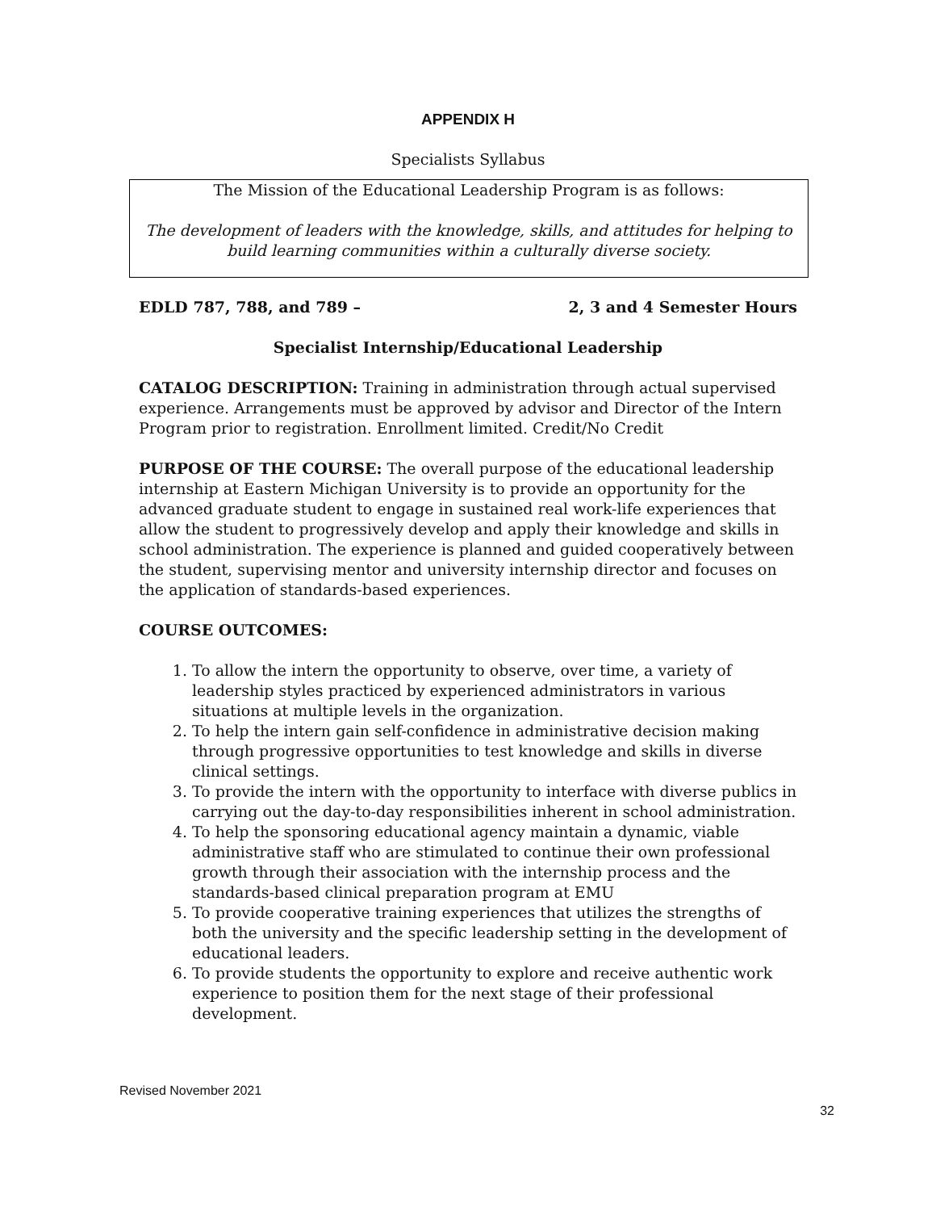APPENDIX H
Specialists Syllabus
The Mission of the Educational Leadership Program is as follows:
The development of leaders with the knowledge, skills, and attitudes for helping to build learning communities within a culturally diverse society.
EDLD 787, 788, and 789 – 2, 3 and 4 Semester Hours
Specialist Internship/Educational Leadership
CATALOG DESCRIPTION: Training in administration through actual supervised experience. Arrangements must be approved by advisor and Director of the Intern Program prior to registration. Enrollment limited. Credit/No Credit
PURPOSE OF THE COURSE: The overall purpose of the educational leadership internship at Eastern Michigan University is to provide an opportunity for the advanced graduate student to engage in sustained real work-life experiences that allow the student to progressively develop and apply their knowledge and skills in school administration. The experience is planned and guided cooperatively between the student, supervising mentor and university internship director and focuses on the application of standards-based experiences.
COURSE OUTCOMES:
1. To allow the intern the opportunity to observe, over time, a variety of leadership styles practiced by experienced administrators in various situations at multiple levels in the organization.
2. To help the intern gain self-confidence in administrative decision making through progressive opportunities to test knowledge and skills in diverse clinical settings.
3. To provide the intern with the opportunity to interface with diverse publics in carrying out the day-to-day responsibilities inherent in school administration.
4. To help the sponsoring educational agency maintain a dynamic, viable administrative staff who are stimulated to continue their own professional growth through their association with the internship process and the standards-based clinical preparation program at EMU
5. To provide cooperative training experiences that utilizes the strengths of both the university and the specific leadership setting in the development of educational leaders.
6. To provide students the opportunity to explore and receive authentic work experience to position them for the next stage of their professional development.
Revised November 2021
32